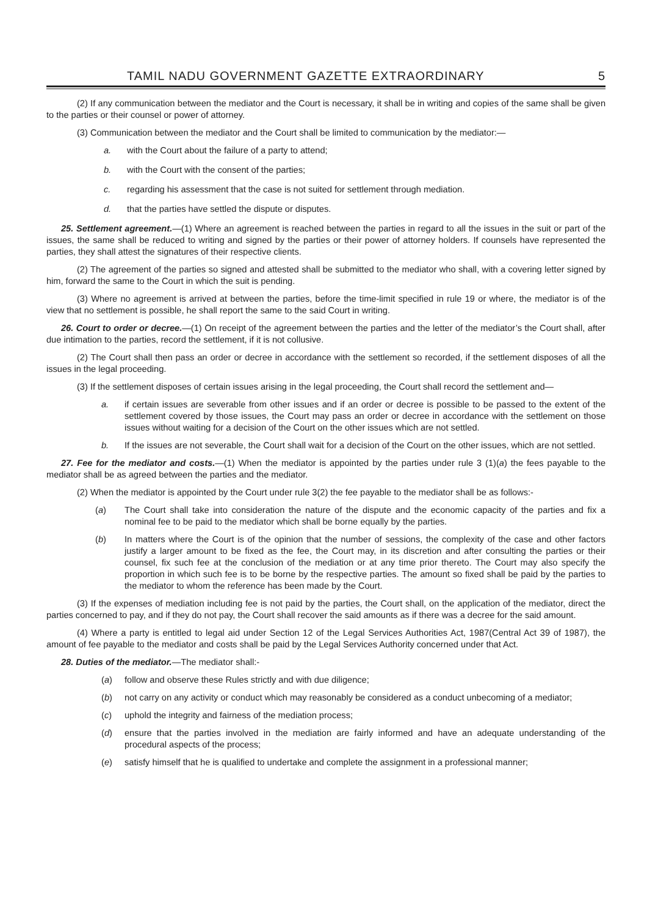TAMIL NADU GOVERNMENT GAZETTE EXTRAORDINARY 5
(2) If any communication between the mediator and the Court is necessary, it shall be in writing and copies of the same shall be given to the parties or their counsel or power of attorney.
(3) Communication between the mediator and the Court shall be limited to communication by the mediator:—
a. with the Court about the failure of a party to attend;
b. with the Court with the consent of the parties;
c. regarding his assessment that the case is not suited for settlement through mediation.
d. that the parties have settled the dispute or disputes.
25. Settlement agreement.—(1) Where an agreement is reached between the parties in regard to all the issues in the suit or part of the issues, the same shall be reduced to writing and signed by the parties or their power of attorney holders. If counsels have represented the parties, they shall attest the signatures of their respective clients.
(2) The agreement of the parties so signed and attested shall be submitted to the mediator who shall, with a covering letter signed by him, forward the same to the Court in which the suit is pending.
(3) Where no agreement is arrived at between the parties, before the time-limit specified in rule 19 or where, the mediator is of the view that no settlement is possible, he shall report the same to the said Court in writing.
26. Court to order or decree.—(1) On receipt of the agreement between the parties and the letter of the mediator’s the Court shall, after due intimation to the parties, record the settlement, if it is not collusive.
(2) The Court shall then pass an order or decree in accordance with the settlement so recorded, if the settlement disposes of all the issues in the legal proceeding.
(3) If the settlement disposes of certain issues arising in the legal proceeding, the Court shall record the settlement and—
a. if certain issues are severable from other issues and if an order or decree is possible to be passed to the extent of the settlement covered by those issues, the Court may pass an order or decree in accordance with the settlement on those issues without waiting for a decision of the Court on the other issues which are not settled.
b. If the issues are not severable, the Court shall wait for a decision of the Court on the other issues, which are not settled.
27. Fee for the mediator and costs.—(1) When the mediator is appointed by the parties under rule 3 (1)(a) the fees payable to the mediator shall be as agreed between the parties and the mediator.
(2) When the mediator is appointed by the Court under rule 3(2) the fee payable to the mediator shall be as follows:-
(a) The Court shall take into consideration the nature of the dispute and the economic capacity of the parties and fix a nominal fee to be paid to the mediator which shall be borne equally by the parties.
(b) In matters where the Court is of the opinion that the number of sessions, the complexity of the case and other factors justify a larger amount to be fixed as the fee, the Court may, in its discretion and after consulting the parties or their counsel, fix such fee at the conclusion of the mediation or at any time prior thereto. The Court may also specify the proportion in which such fee is to be borne by the respective parties. The amount so fixed shall be paid by the parties to the mediator to whom the reference has been made by the Court.
(3) If the expenses of mediation including fee is not paid by the parties, the Court shall, on the application of the mediator, direct the parties concerned to pay, and if they do not pay, the Court shall recover the said amounts as if there was a decree for the said amount.
(4) Where a party is entitled to legal aid under Section 12 of the Legal Services Authorities Act, 1987(Central Act 39 of 1987), the amount of fee payable to the mediator and costs shall be paid by the Legal Services Authority concerned under that Act.
28. Duties of the mediator.—The mediator shall:-
(a) follow and observe these Rules strictly and with due diligence;
(b) not carry on any activity or conduct which may reasonably be considered as a conduct unbecoming of a mediator;
(c) uphold the integrity and fairness of the mediation process;
(d) ensure that the parties involved in the mediation are fairly informed and have an adequate understanding of the procedural aspects of the process;
(e) satisfy himself that he is qualified to undertake and complete the assignment in a professional manner;